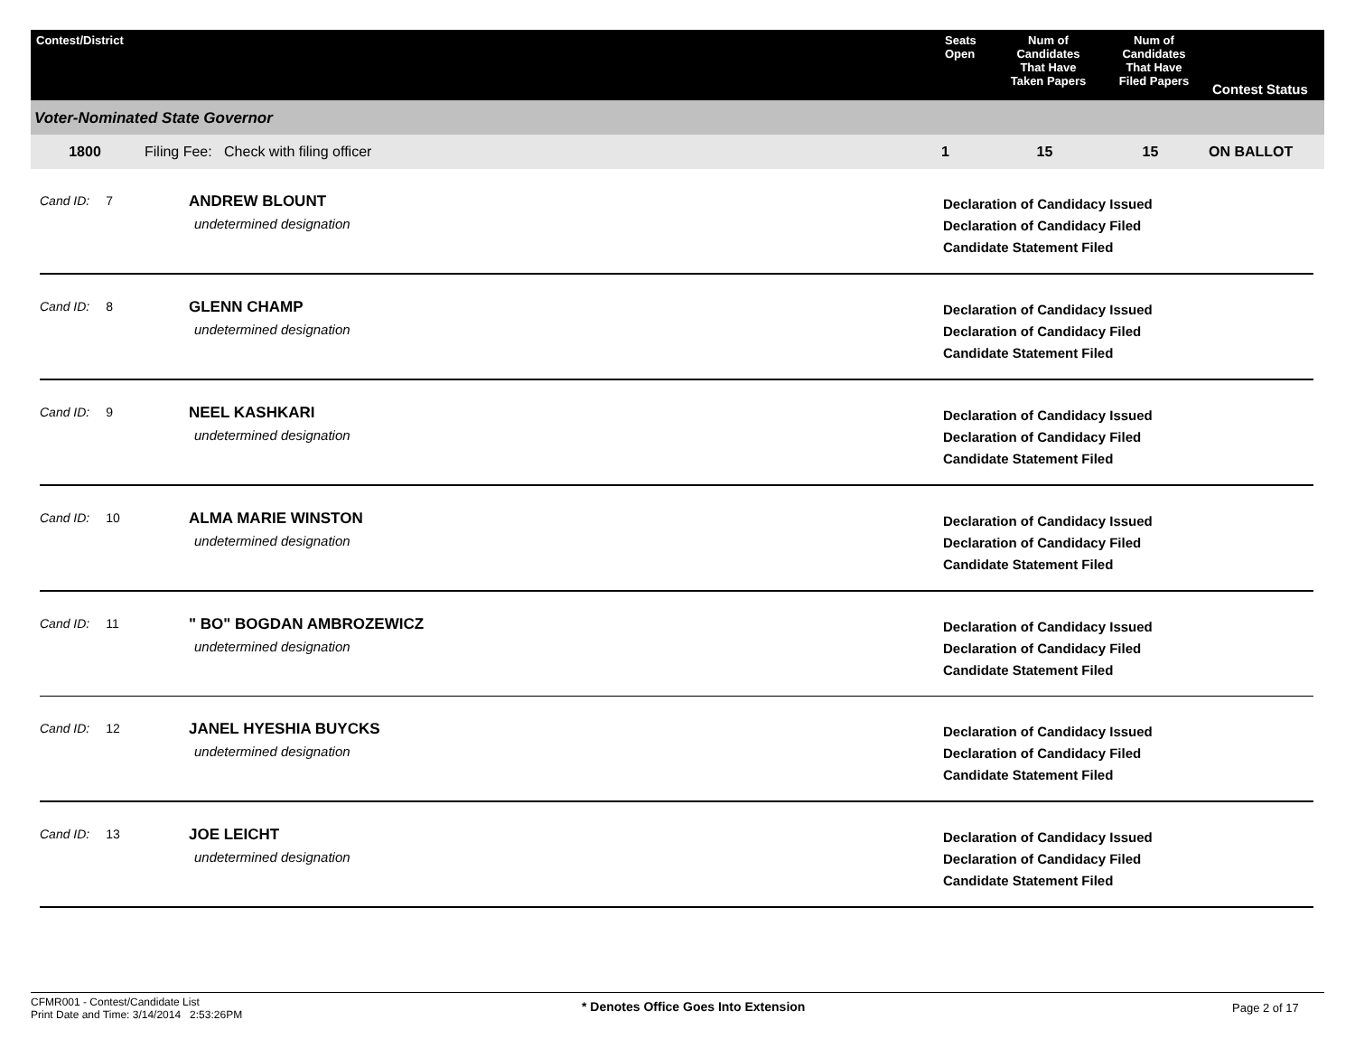| Contest/District | Seats Open | Num of Candidates That Have Taken Papers | Num of Candidates That Have Filed Papers | Contest Status |
| --- | --- | --- | --- | --- |
Voter-Nominated State Governor
| 1800 | Filing Fee: Check with filing officer | 1 | 15 | 15 | ON BALLOT |
Cand ID: 7
ANDREW BLOUNT
undetermined designation
Declaration of Candidacy Issued
Declaration of Candidacy Filed
Candidate Statement Filed
Cand ID: 8
GLENN CHAMP
undetermined designation
Declaration of Candidacy Issued
Declaration of Candidacy Filed
Candidate Statement Filed
Cand ID: 9
NEEL KASHKARI
undetermined designation
Declaration of Candidacy Issued
Declaration of Candidacy Filed
Candidate Statement Filed
Cand ID: 10
ALMA MARIE WINSTON
undetermined designation
Declaration of Candidacy Issued
Declaration of Candidacy Filed
Candidate Statement Filed
Cand ID: 11
" BO" BOGDAN AMBROZEWICZ
undetermined designation
Declaration of Candidacy Issued
Declaration of Candidacy Filed
Candidate Statement Filed
Cand ID: 12
JANEL HYESHIA BUYCKS
undetermined designation
Declaration of Candidacy Issued
Declaration of Candidacy Filed
Candidate Statement Filed
Cand ID: 13
JOE LEICHT
undetermined designation
Declaration of Candidacy Issued
Declaration of Candidacy Filed
Candidate Statement Filed
CFMR001 - Contest/Candidate List
Print Date and Time: 3/14/2014 2:53:26PM
* Denotes Office Goes Into Extension Page 2 of 17